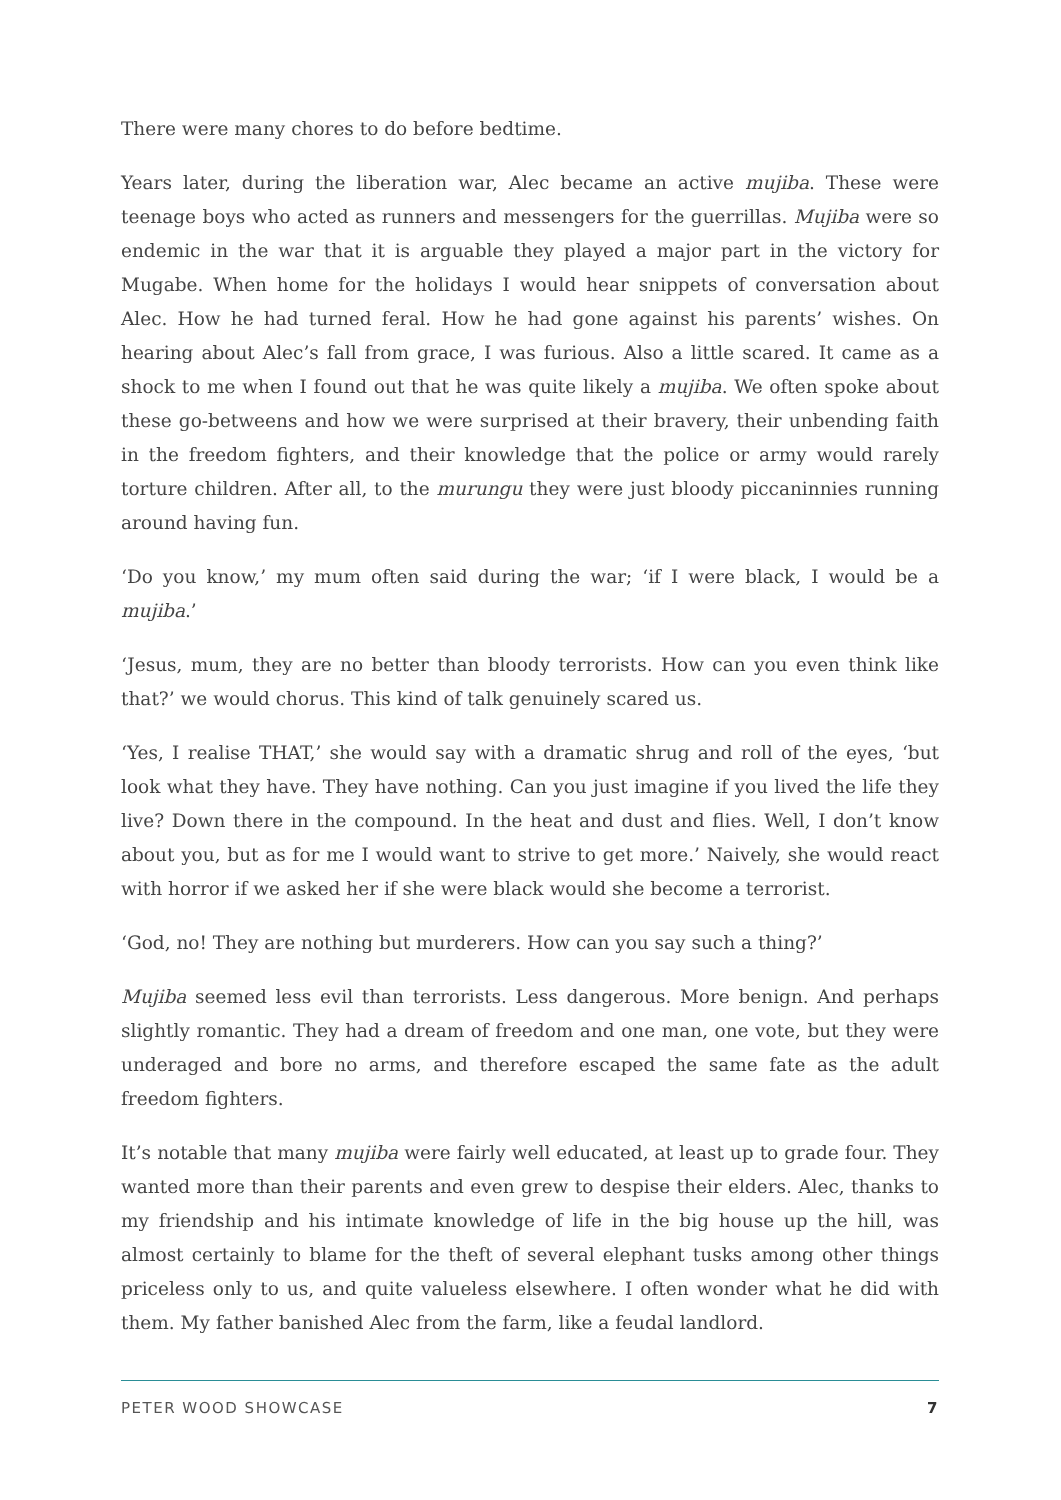There were many chores to do before bedtime.
Years later, during the liberation war, Alec became an active mujiba. These were teenage boys who acted as runners and messengers for the guerrillas. Mujiba were so endemic in the war that it is arguable they played a major part in the victory for Mugabe. When home for the holidays I would hear snippets of conversation about Alec. How he had turned feral. How he had gone against his parents’ wishes. On hearing about Alec’s fall from grace, I was furious. Also a little scared. It came as a shock to me when I found out that he was quite likely a mujiba. We often spoke about these go-betweens and how we were surprised at their bravery, their unbending faith in the freedom fighters, and their knowledge that the police or army would rarely torture children. After all, to the murungu they were just bloody piccaninnies running around having fun.
‘Do you know,’ my mum often said during the war; ‘if I were black, I would be a mujiba.’
‘Jesus, mum, they are no better than bloody terrorists. How can you even think like that?’ we would chorus. This kind of talk genuinely scared us.
‘Yes, I realise THAT,’ she would say with a dramatic shrug and roll of the eyes, ‘but look what they have. They have nothing. Can you just imagine if you lived the life they live? Down there in the compound. In the heat and dust and flies. Well, I don’t know about you, but as for me I would want to strive to get more.’ Naively, she would react with horror if we asked her if she were black would she become a terrorist.
‘God, no! They are nothing but murderers. How can you say such a thing?’
Mujiba seemed less evil than terrorists. Less dangerous. More benign. And perhaps slightly romantic. They had a dream of freedom and one man, one vote, but they were underaged and bore no arms, and therefore escaped the same fate as the adult freedom fighters.
It’s notable that many mujiba were fairly well educated, at least up to grade four. They wanted more than their parents and even grew to despise their elders. Alec, thanks to my friendship and his intimate knowledge of life in the big house up the hill, was almost certainly to blame for the theft of several elephant tusks among other things priceless only to us, and quite valueless elsewhere. I often wonder what he did with them. My father banished Alec from the farm, like a feudal landlord.
PETER WOOD SHOWCASE 7